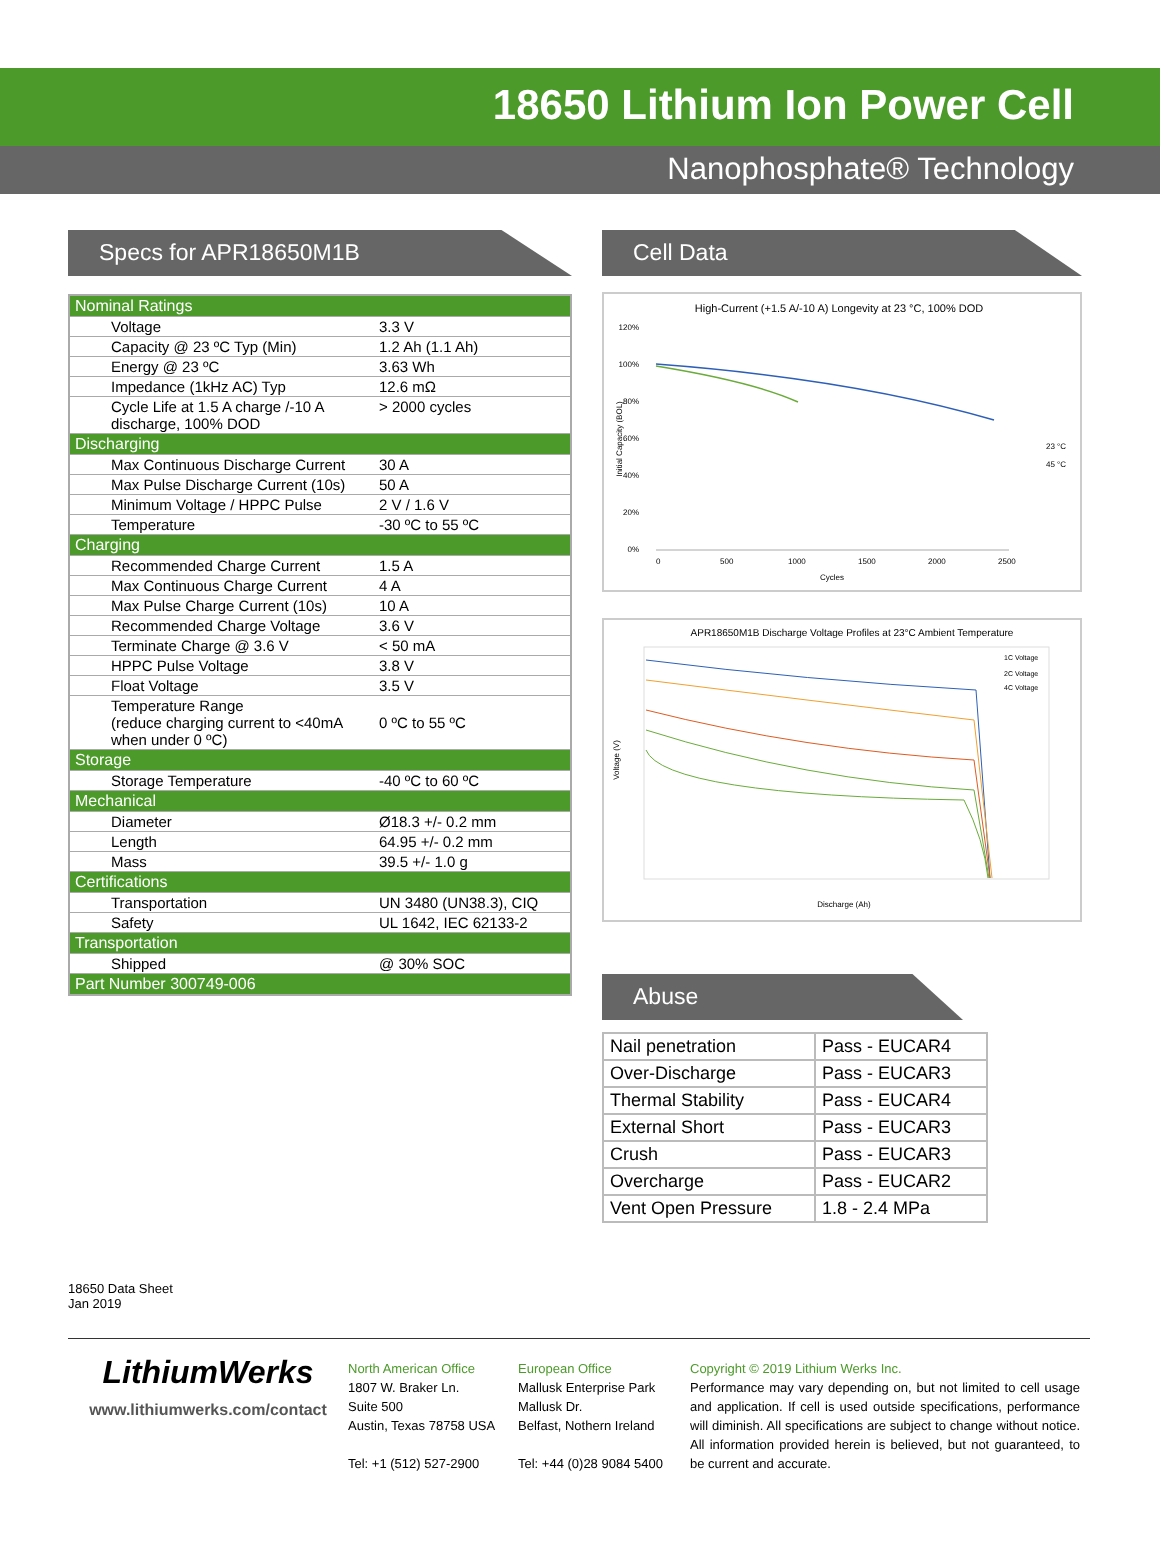18650 Lithium Ion Power Cell
Nanophosphate® Technology
Specs for APR18650M1B
| Nominal Ratings | |
| Voltage | 3.3 V |
| Capacity @ 23 ºC Typ (Min) | 1.2 Ah (1.1 Ah) |
| Energy @ 23 ºC | 3.63 Wh |
| Impedance (1kHz AC) Typ | 12.6 mΩ |
| Cycle Life at 1.5 A charge /-10 A discharge, 100% DOD | > 2000 cycles |
| Discharging | |
| Max Continuous Discharge Current | 30 A |
| Max Pulse Discharge Current (10s) | 50 A |
| Minimum Voltage / HPPC Pulse | 2 V / 1.6 V |
| Temperature | -30 ºC to 55 ºC |
| Charging | |
| Recommended Charge Current | 1.5 A |
| Max Continuous Charge Current | 4 A |
| Max Pulse Charge Current (10s) | 10 A |
| Recommended Charge Voltage | 3.6 V |
| Terminate Charge @ 3.6 V | < 50 mA |
| HPPC Pulse Voltage | 3.8 V |
| Float Voltage | 3.5 V |
| Temperature Range (reduce charging current to <40mA when under 0 ºC) | 0 ºC to 55 ºC |
| Storage | |
| Storage Temperature | -40 ºC to 60 ºC |
| Mechanical | |
| Diameter | Ø18.3 +/- 0.2 mm |
| Length | 64.95 +/- 0.2 mm |
| Mass | 39.5 +/- 1.0 g |
| Certifications | |
| Transportation | UN 3480 (UN38.3), CIQ |
| Safety | UL 1642, IEC 62133-2 |
| Transportation | |
| Shipped | @ 30% SOC |
| Part Number 300749-006 | |
Cell Data
High-Current (+1.5 A/-10 A) Longevity at 23 °C, 100% DOD
120%
100%
80%
60%
40%
20%
0%
0
500
1000
1500
2000
2500
Cycles
23 °C
45 °C
Initial Capacity (BOL)
APR18650M1B Discharge Voltage Profiles at 23°C Ambient Temperature
Discharge (Ah)
Voltage (V)
1C Voltage
2C Voltage
4C Voltage
Abuse
| Nail penetration | Pass - EUCAR4 |
| Over-Discharge | Pass - EUCAR3 |
| Thermal Stability | Pass - EUCAR4 |
| External Short | Pass - EUCAR3 |
| Crush | Pass - EUCAR3 |
| Overcharge | Pass - EUCAR2 |
| Vent Open Pressure | 1.8 - 2.4 MPa |
18650 Data Sheet
Jan 2019
LithiumWerks
www.lithiumwerks.com/contact
North American Office
1807 W. Braker Ln.
Suite 500
Austin, Texas 78758 USA
Tel: +1 (512) 527-2900
European Office
Mallusk Enterprise Park
Mallusk Dr.
Belfast, Nothern Ireland
Tel: +44 (0)28 9084 5400
Copyright © 2019 Lithium Werks Inc.
Performance may vary depending on, but not limited to cell usage and application. If cell is used outside specifications, performance will diminish. All specifications are subject to change without notice. All information provided herein is believed, but not guaranteed, to be current and accurate.